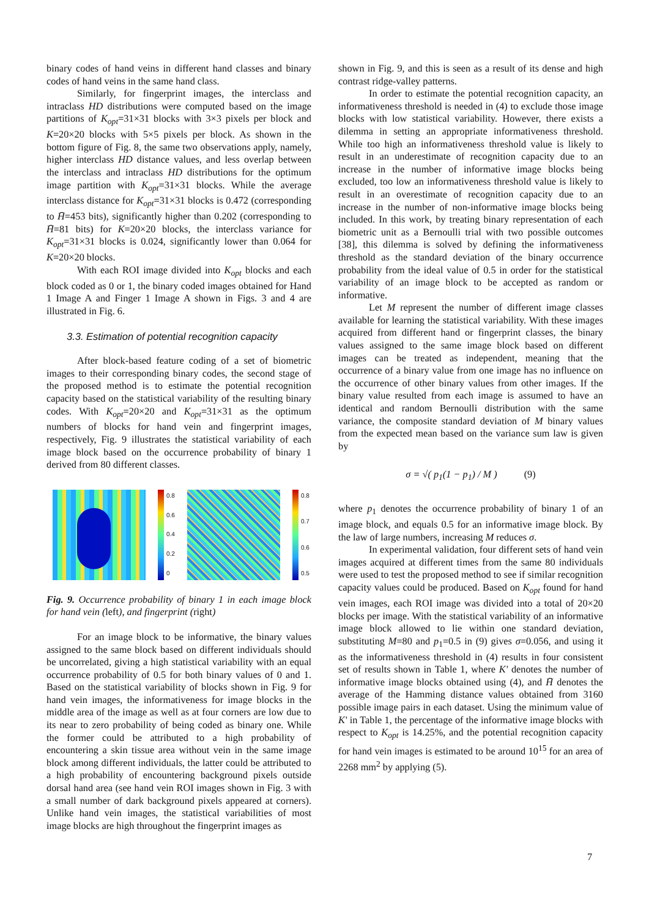binary codes of hand veins in different hand classes and binary codes of hand veins in the same hand class.
Similarly, for fingerprint images, the interclass and intraclass HD distributions were computed based on the image partitions of K<sub>opt</sub>=31×31 blocks with 3×3 pixels per block and K=20×20 blocks with 5×5 pixels per block. As shown in the bottom figure of Fig. 8, the same two observations apply, namely, higher interclass HD distance values, and less overlap between the interclass and intraclass HD distributions for the optimum image partition with K<sub>opt</sub>=31×31 blocks. While the average interclass distance for K<sub>opt</sub>=31×31 blocks is 0.472 (corresponding to H̄=453 bits), significantly higher than 0.202 (corresponding to H̄=81 bits) for K=20×20 blocks, the interclass variance for K<sub>opt</sub>=31×31 blocks is 0.024, significantly lower than 0.064 for K=20×20 blocks.
With each ROI image divided into K<sub>opt</sub> blocks and each block coded as 0 or 1, the binary coded images obtained for Hand 1 Image A and Finger 1 Image A shown in Figs. 3 and 4 are illustrated in Fig. 6.
3.3. Estimation of potential recognition capacity
After block-based feature coding of a set of biometric images to their corresponding binary codes, the second stage of the proposed method is to estimate the potential recognition capacity based on the statistical variability of the resulting binary codes. With K<sub>opt</sub>=20×20 and K<sub>opt</sub>=31×31 as the optimum numbers of blocks for hand vein and fingerprint images, respectively, Fig. 9 illustrates the statistical variability of each image block based on the occurrence probability of binary 1 derived from 80 different classes.
0.8
0.6
0.4
0.2
0
0.8
0.7
0.6
0.5
Fig. 9. Occurrence probability of binary 1 in each image block for hand vein (left), and fingerprint (right)
For an image block to be informative, the binary values assigned to the same block based on different individuals should be uncorrelated, giving a high statistical variability with an equal occurrence probability of 0.5 for both binary values of 0 and 1. Based on the statistical variability of blocks shown in Fig. 9 for hand vein images, the informativeness for image blocks in the middle area of the image as well as at four corners are low due to its near to zero probability of being coded as binary one. While the former could be attributed to a high probability of encountering a skin tissue area without vein in the same image block among different individuals, the latter could be attributed to a high probability of encountering background pixels outside dorsal hand area (see hand vein ROI images shown in Fig. 3 with a small number of dark background pixels appeared at corners). Unlike hand vein images, the statistical variabilities of most image blocks are high throughout the fingerprint images as
shown in Fig. 9, and this is seen as a result of its dense and high contrast ridge-valley patterns.
In order to estimate the potential recognition capacity, an informativeness threshold is needed in (4) to exclude those image blocks with low statistical variability. However, there exists a dilemma in setting an appropriate informativeness threshold. While too high an informativeness threshold value is likely to result in an underestimate of recognition capacity due to an increase in the number of informative image blocks being excluded, too low an informativeness threshold value is likely to result in an overestimate of recognition capacity due to an increase in the number of non-informative image blocks being included. In this work, by treating binary representation of each biometric unit as a Bernoulli trial with two possible outcomes [38], this dilemma is solved by defining the informativeness threshold as the standard deviation of the binary occurrence probability from the ideal value of 0.5 in order for the statistical variability of an image block to be accepted as random or informative.
Let M represent the number of different image classes available for learning the statistical variability. With these images acquired from different hand or fingerprint classes, the binary values assigned to the same image block based on different images can be treated as independent, meaning that the occurrence of a binary value from one image has no influence on the occurrence of other binary values from other images. If the binary value resulted from each image is assumed to have an identical and random Bernoulli distribution with the same variance, the composite standard deviation of M binary values from the expected mean based on the variance sum law is given by
σ = √( p<sub>1</sub>(1 − p<sub>1</sub>) / M ) (9)
where p<sub>1</sub> denotes the occurrence probability of binary 1 of an image block, and equals 0.5 for an informative image block. By the law of large numbers, increasing M reduces σ.
In experimental validation, four different sets of hand vein images acquired at different times from the same 80 individuals were used to test the proposed method to see if similar recognition capacity values could be produced. Based on K<sub>opt</sub> found for hand vein images, each ROI image was divided into a total of 20×20 blocks per image. With the statistical variability of an informative image block allowed to lie within one standard deviation, substituting M=80 and p<sub>1</sub>=0.5 in (9) gives σ=0.056, and using it as the informativeness threshold in (4) results in four consistent set of results shown in Table 1, where K' denotes the number of informative image blocks obtained using (4), and H̄ denotes the average of the Hamming distance values obtained from 3160 possible image pairs in each dataset. Using the minimum value of K' in Table 1, the percentage of the informative image blocks with respect to K<sub>opt</sub> is 14.25%, and the potential recognition capacity for hand vein images is estimated to be around 10<sup>15</sup> for an area of 2268 mm<sup>2</sup> by applying (5).
7